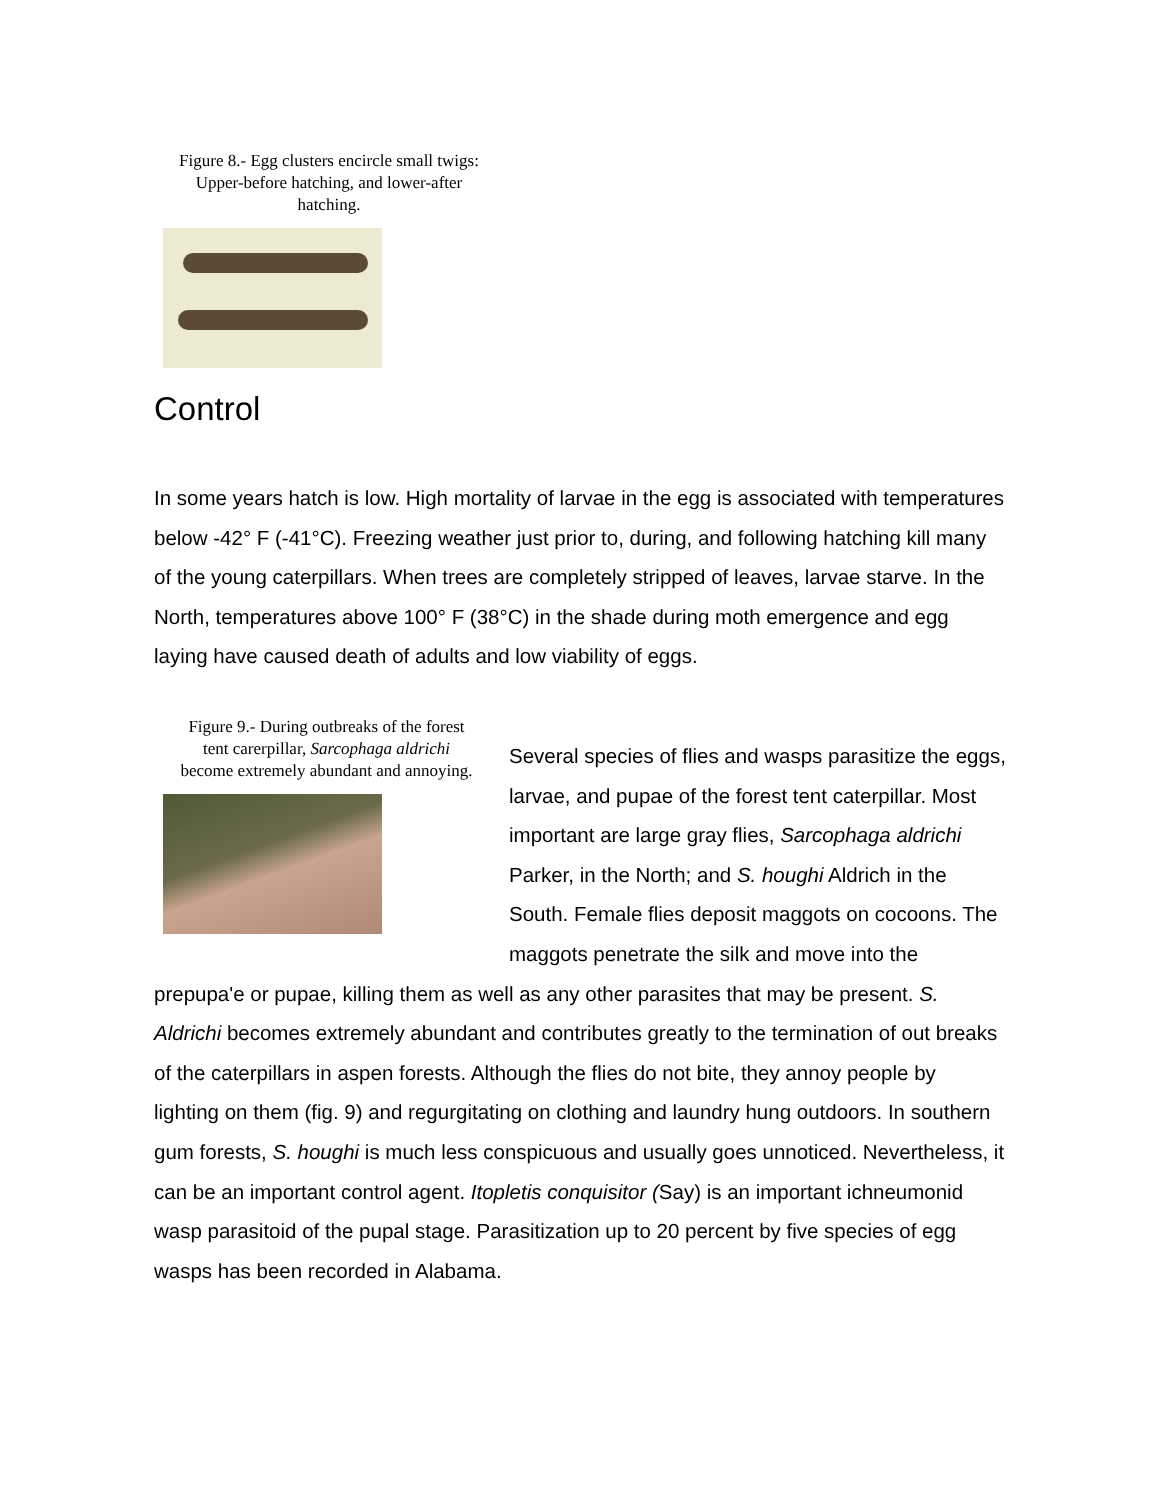Figure 8.- Egg clusters encircle small twigs:
Upper-before hatching, and lower-after
hatching.
Control
In some years hatch is low. High mortality of larvae in the egg is associated with temperatures below -42° F (-41°C). Freezing weather just prior to, during, and following hatching kill many of the young caterpillars. When trees are completely stripped of leaves, larvae starve. In the North, temperatures above 100° F (38°C) in the shade during moth emergence and egg laying have caused death of adults and low viability of eggs.
Figure 9.- During outbreaks of the forest
tent carerpillar, Sarcophaga aldrichi
become extremely abundant and annoying.
Several species of flies and wasps parasitize the eggs, larvae, and pupae of the forest tent caterpillar. Most important are large gray flies, Sarcophaga aldrichi Parker, in the North; and S. houghi Aldrich in the South. Female flies deposit maggots on cocoons. The maggots penetrate the silk and move into the prepupa'e or pupae, killing them as well as any other parasites that may be present. S. Aldrichi becomes extremely abundant and contributes greatly to the termination of out breaks of the caterpillars in aspen forests. Although the flies do not bite, they annoy people by lighting on them (fig. 9) and regurgitating on clothing and laundry hung outdoors. In southern gum forests, S. houghi is much less conspicuous and usually goes unnoticed. Nevertheless, it can be an important control agent. Itopletis conquisitor (Say) is an important ichneumonid wasp parasitoid of the pupal stage. Parasitization up to 20 percent by five species of egg wasps has been recorded in Alabama.